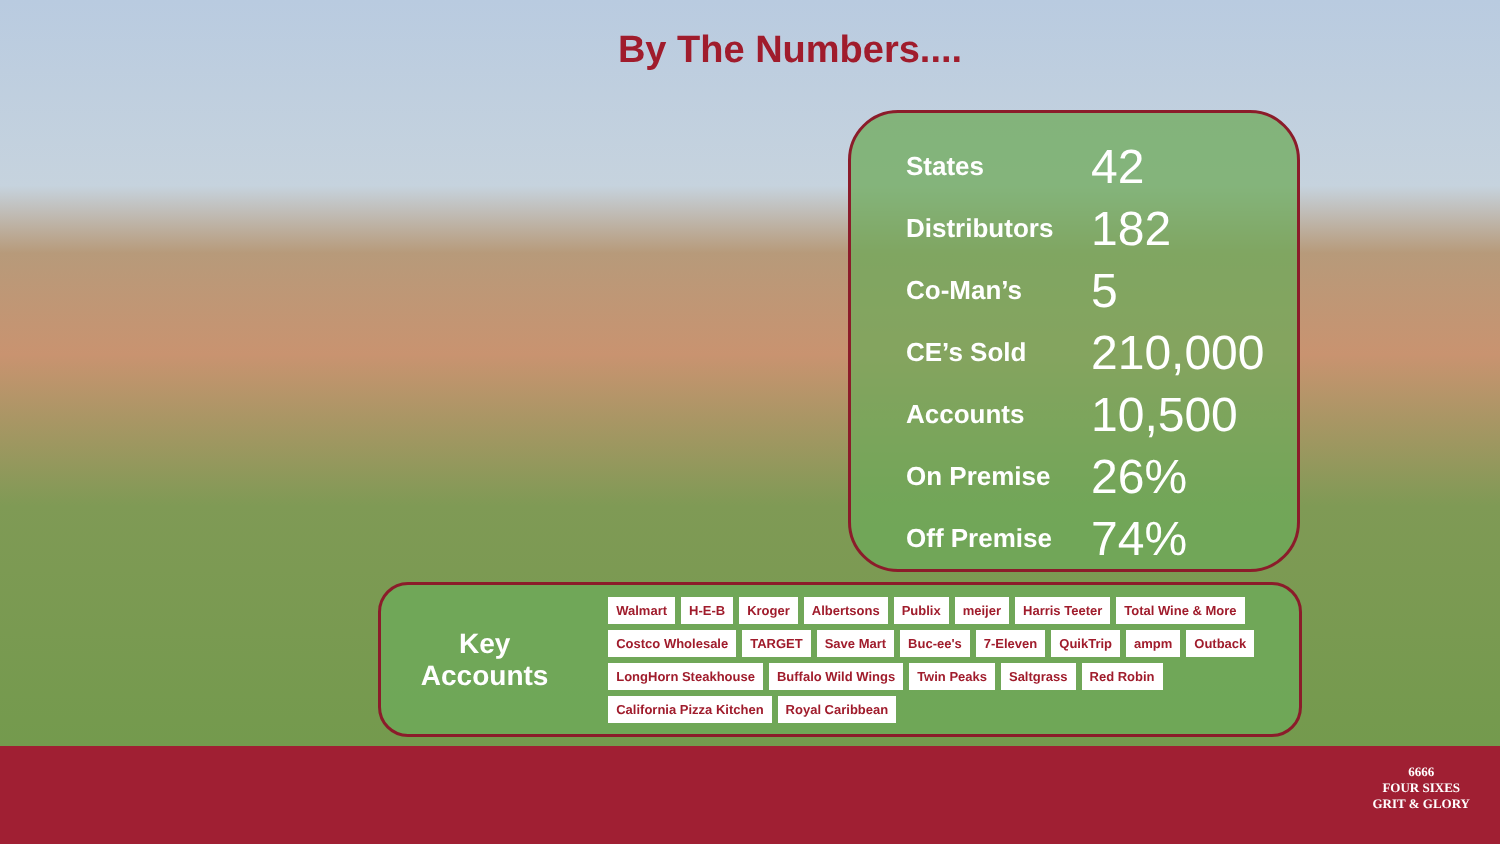By The Numbers....
| States | 42 |
| Distributors | 182 |
| Co-Man’s | 5 |
| CE’s Sold | 210,000 |
| Accounts | 10,500 |
| On Premise | 26% |
| Off Premise | 74% |
Key
Accounts
Walmart H-E-B Kroger Albertsons Publix meijer Harris Teeter Total Wine & More Costco Wholesale TARGET Save Mart Buc-ee's 7-Eleven QuikTrip ampm Outback LongHorn Steakhouse Buffalo Wild Wings Twin Peaks Saltgrass Red Robin California Pizza Kitchen Royal Caribbean
6666
FOUR SIXES
GRIT & GLORY